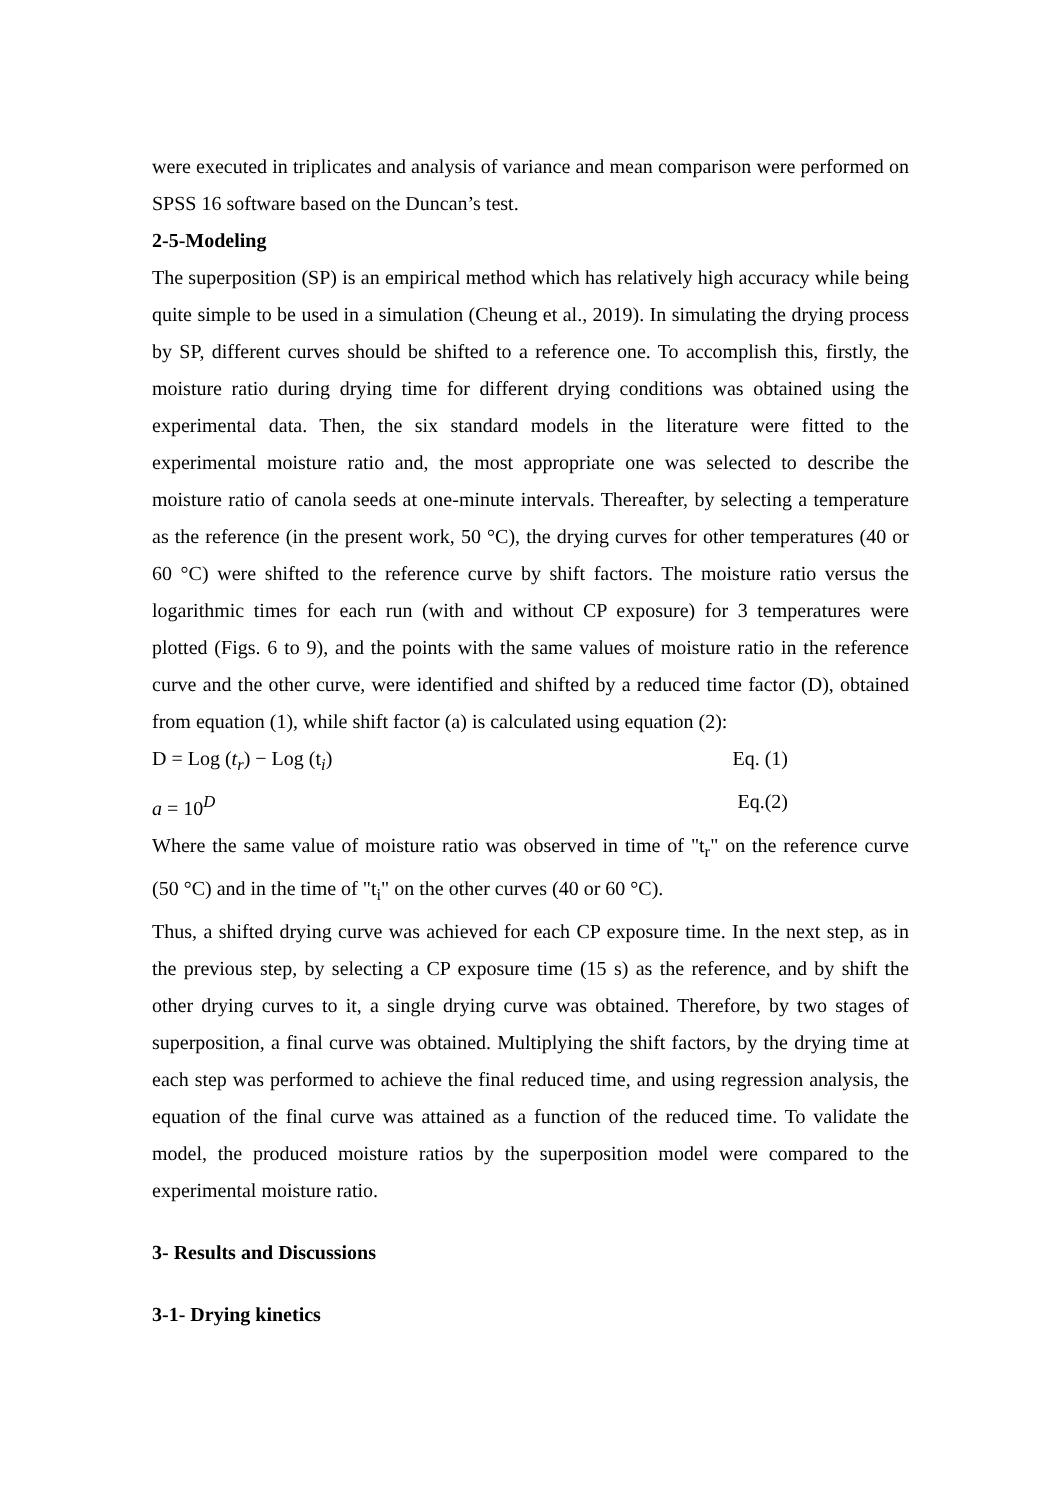were executed in triplicates and analysis of variance and mean comparison were performed on SPSS 16 software based on the Duncan’s test.
2-5-Modeling
The superposition (SP) is an empirical method which has relatively high accuracy while being quite simple to be used in a simulation (Cheung et al., 2019). In simulating the drying process by SP, different curves should be shifted to a reference one. To accomplish this, firstly, the moisture ratio during drying time for different drying conditions was obtained using the experimental data. Then, the six standard models in the literature were fitted to the experimental moisture ratio and, the most appropriate one was selected to describe the moisture ratio of canola seeds at one-minute intervals. Thereafter, by selecting a temperature as the reference (in the present work, 50 °C), the drying curves for other temperatures (40 or 60 °C) were shifted to the reference curve by shift factors. The moisture ratio versus the logarithmic times for each run (with and without CP exposure) for 3 temperatures were plotted (Figs. 6 to 9), and the points with the same values of moisture ratio in the reference curve and the other curve, were identified and shifted by a reduced time factor (D), obtained from equation (1), while shift factor (a) is calculated using equation (2):
D = Log (t<sub>r</sub>) − Log (t<sub>i</sub>) Eq. (1)
a = 10<sup>D</sup> Eq.(2)
Where the same value of moisture ratio was observed in time of "t<sub>r</sub>" on the reference curve (50 °C) and in the time of "t<sub>i</sub>" on the other curves (40 or 60 °C).
Thus, a shifted drying curve was achieved for each CP exposure time. In the next step, as in the previous step, by selecting a CP exposure time (15 s) as the reference, and by shift the other drying curves to it, a single drying curve was obtained. Therefore, by two stages of superposition, a final curve was obtained. Multiplying the shift factors, by the drying time at each step was performed to achieve the final reduced time, and using regression analysis, the equation of the final curve was attained as a function of the reduced time. To validate the model, the produced moisture ratios by the superposition model were compared to the experimental moisture ratio.
3- Results and Discussions
3-1- Drying kinetics